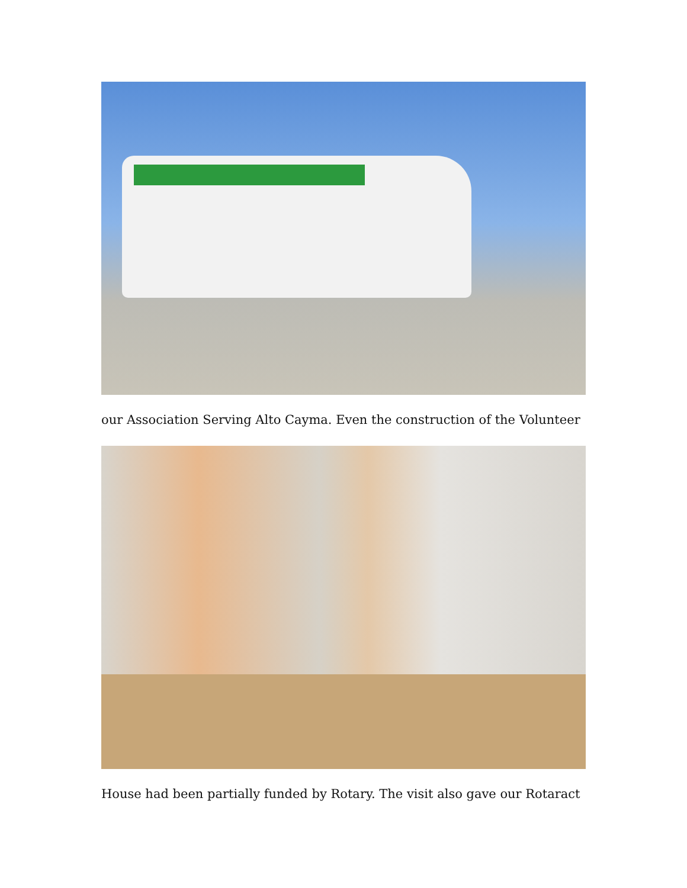our Association Serving Alto Cayma. Even the construction of the Volunteer
House had been partially funded by Rotary. The visit also gave our Rotaract